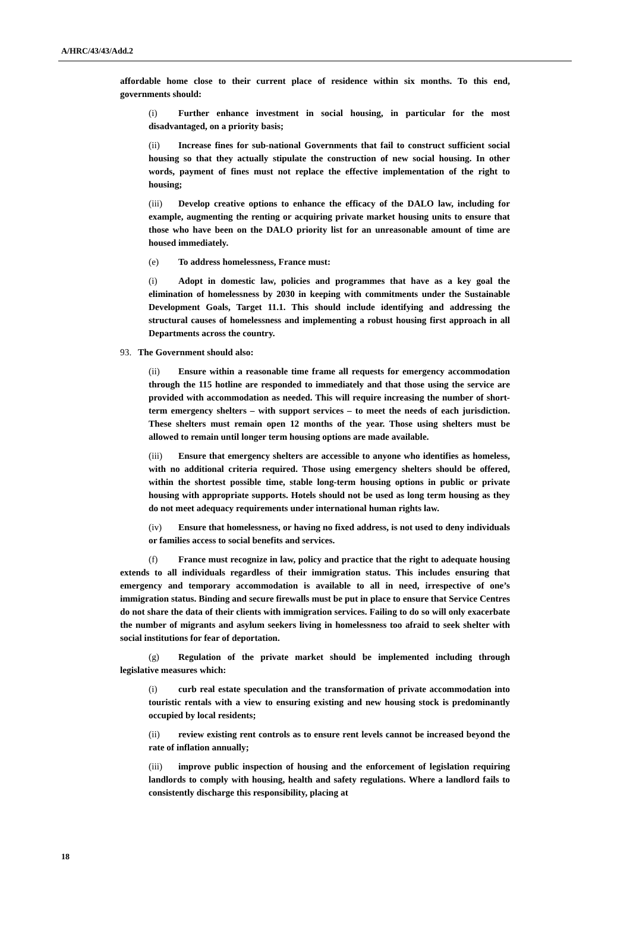A/HRC/43/43/Add.2
affordable home close to their current place of residence within six months. To this end, governments should:
(i) Further enhance investment in social housing, in particular for the most disadvantaged, on a priority basis;
(ii) Increase fines for sub-national Governments that fail to construct sufficient social housing so that they actually stipulate the construction of new social housing. In other words, payment of fines must not replace the effective implementation of the right to housing;
(iii) Develop creative options to enhance the efficacy of the DALO law, including for example, augmenting the renting or acquiring private market housing units to ensure that those who have been on the DALO priority list for an unreasonable amount of time are housed immediately.
(e) To address homelessness, France must:
(i) Adopt in domestic law, policies and programmes that have as a key goal the elimination of homelessness by 2030 in keeping with commitments under the Sustainable Development Goals, Target 11.1. This should include identifying and addressing the structural causes of homelessness and implementing a robust housing first approach in all Departments across the country.
93. The Government should also:
(ii) Ensure within a reasonable time frame all requests for emergency accommodation through the 115 hotline are responded to immediately and that those using the service are provided with accommodation as needed. This will require increasing the number of short-term emergency shelters – with support services – to meet the needs of each jurisdiction. These shelters must remain open 12 months of the year. Those using shelters must be allowed to remain until longer term housing options are made available.
(iii) Ensure that emergency shelters are accessible to anyone who identifies as homeless, with no additional criteria required. Those using emergency shelters should be offered, within the shortest possible time, stable long-term housing options in public or private housing with appropriate supports. Hotels should not be used as long term housing as they do not meet adequacy requirements under international human rights law.
(iv) Ensure that homelessness, or having no fixed address, is not used to deny individuals or families access to social benefits and services.
(f) France must recognize in law, policy and practice that the right to adequate housing extends to all individuals regardless of their immigration status. This includes ensuring that emergency and temporary accommodation is available to all in need, irrespective of one’s immigration status. Binding and secure firewalls must be put in place to ensure that Service Centres do not share the data of their clients with immigration services. Failing to do so will only exacerbate the number of migrants and asylum seekers living in homelessness too afraid to seek shelter with social institutions for fear of deportation.
(g) Regulation of the private market should be implemented including through legislative measures which:
(i) curb real estate speculation and the transformation of private accommodation into touristic rentals with a view to ensuring existing and new housing stock is predominantly occupied by local residents;
(ii) review existing rent controls as to ensure rent levels cannot be increased beyond the rate of inflation annually;
(iii) improve public inspection of housing and the enforcement of legislation requiring landlords to comply with housing, health and safety regulations. Where a landlord fails to consistently discharge this responsibility, placing at
18